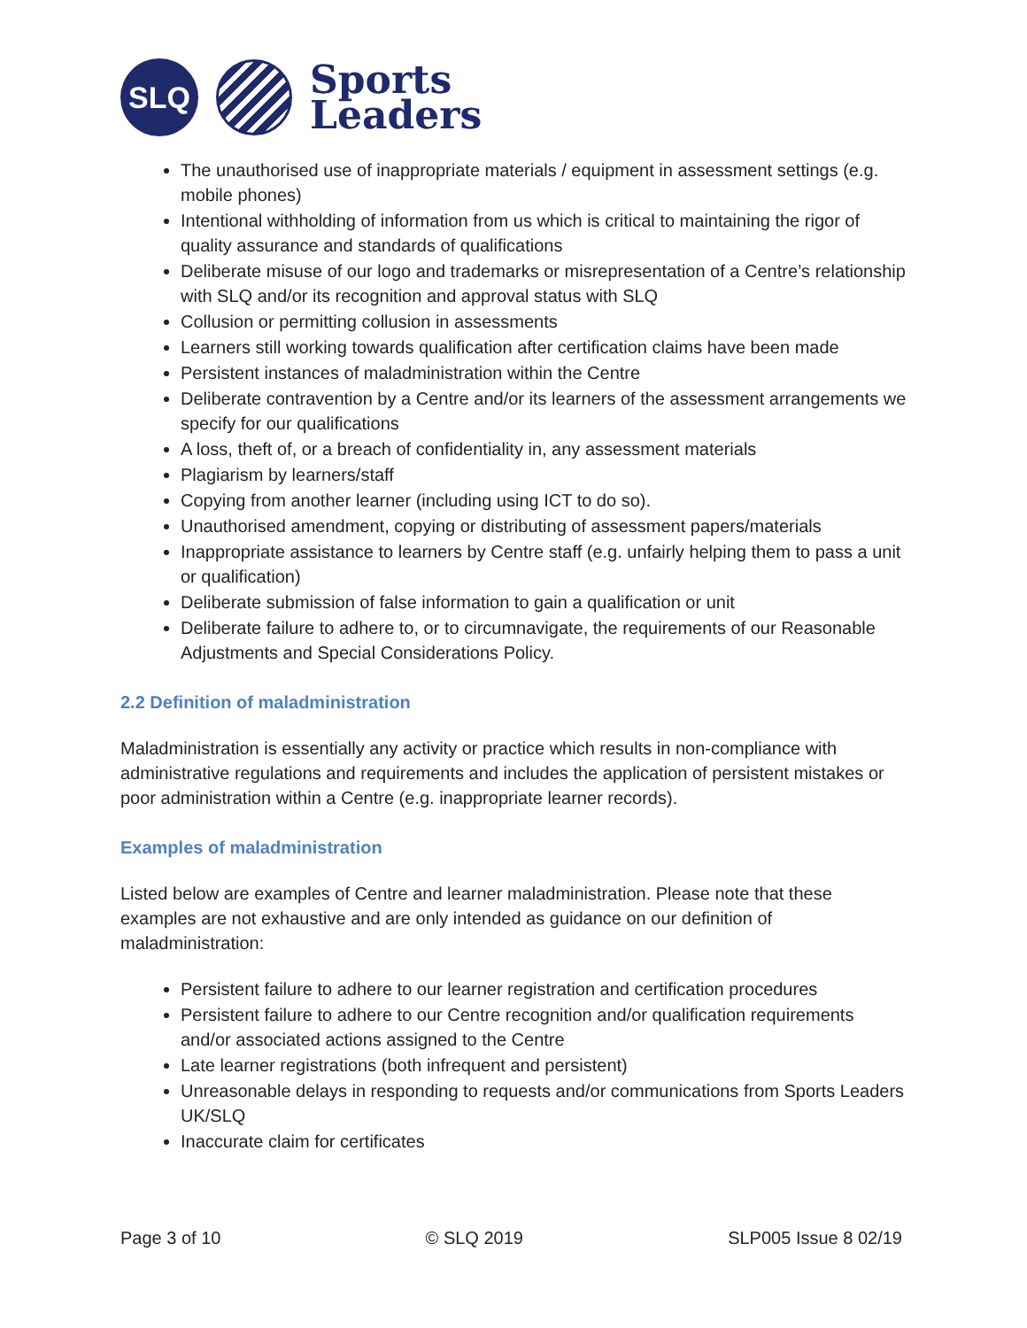SLQ
Sports
Leaders
The unauthorised use of inappropriate materials / equipment in assessment settings (e.g. mobile phones)
Intentional withholding of information from us which is critical to maintaining the rigor of quality assurance and standards of qualifications
Deliberate misuse of our logo and trademarks or misrepresentation of a Centre’s relationship with SLQ and/or its recognition and approval status with SLQ
Collusion or permitting collusion in assessments
Learners still working towards qualification after certification claims have been made
Persistent instances of maladministration within the Centre
Deliberate contravention by a Centre and/or its learners of the assessment arrangements we specify for our qualifications
A loss, theft of, or a breach of confidentiality in, any assessment materials
Plagiarism by learners/staff
Copying from another learner (including using ICT to do so).
Unauthorised amendment, copying or distributing of assessment papers/materials
Inappropriate assistance to learners by Centre staff (e.g. unfairly helping them to pass a unit or qualification)
Deliberate submission of false information to gain a qualification or unit
Deliberate failure to adhere to, or to circumnavigate, the requirements of our Reasonable Adjustments and Special Considerations Policy.
2.2 Definition of maladministration
Maladministration is essentially any activity or practice which results in non-compliance with administrative regulations and requirements and includes the application of persistent mistakes or poor administration within a Centre (e.g. inappropriate learner records).
Examples of maladministration
Listed below are examples of Centre and learner maladministration. Please note that these examples are not exhaustive and are only intended as guidance on our definition of maladministration:
Persistent failure to adhere to our learner registration and certification procedures
Persistent failure to adhere to our Centre recognition and/or qualification requirements and/or associated actions assigned to the Centre
Late learner registrations (both infrequent and persistent)
Unreasonable delays in responding to requests and/or communications from Sports Leaders UK/SLQ
Inaccurate claim for certificates
Page 3 of 10 © SLQ 2019 SLP005 Issue 8 02/19